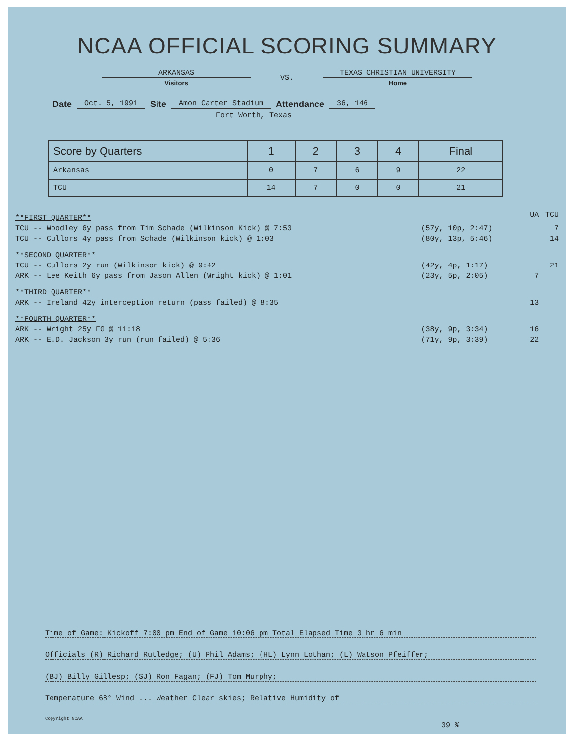NCAA OFFICIAL SCORING SUMMARY
ARKANSAS
Visitors
VS.
TEXAS CHRISTIAN UNIVERSITY
Home
Date Oct. 5, 1991 Site Amon Carter Stadium Attendance 36, 146
Fort Worth, Texas
| Score by Quarters | 1 | 2 | 3 | 4 | Final |
| --- | --- | --- | --- | --- | --- |
| Arkansas | 0 | 7 | 6 | 9 | 22 |
| TCU | 14 | 7 | 0 | 0 | 21 |
| **FIRST QUARTER** | | UA | TCU |
| TCU -- Woodley 6y pass from Tim Schade (Wilkinson Kick) @ 7:53 | (57y, 10p, 2:47) | | 7 |
| TCU -- Cullors 4y pass from Schade (Wilkinson kick) @ 1:03 | (80y, 13p, 5:46) | | 14 |
| **SECOND QUARTER** | | | |
| TCU -- Cullors 2y run (Wilkinson kick) @ 9:42 | (42y, 4p, 1:17) | | 21 |
| ARK -- Lee Keith 6y pass from Jason Allen (Wright kick) @ 1:01 | (23y, 5p, 2:05) | 7 | |
| **THIRD QUARTER** | | | |
| ARK -- Ireland 42y interception return (pass failed) @ 8:35 | | 13 | |
| **FOURTH QUARTER** | | | |
| ARK -- Wright 25y FG @ 11:18 | (38y, 9p, 3:34) | 16 | |
| ARK -- E.D. Jackson 3y run (run failed) @ 5:36 | (71y, 9p, 3:39) | 22 | |
Time of Game: Kickoff 7:00 pm End of Game 10:06 pm Total Elapsed Time 3 hr 6 min
Officials (R) Richard Rutledge; (U) Phil Adams; (HL) Lynn Lothan; (L) Watson Pfeiffer;
(BJ) Billy Gillesp; (SJ) Ron Fagan; (FJ) Tom Murphy;
Temperature 68° Wind ... Weather Clear skies; Relative Humidity of
Copyright NCAA
39 %